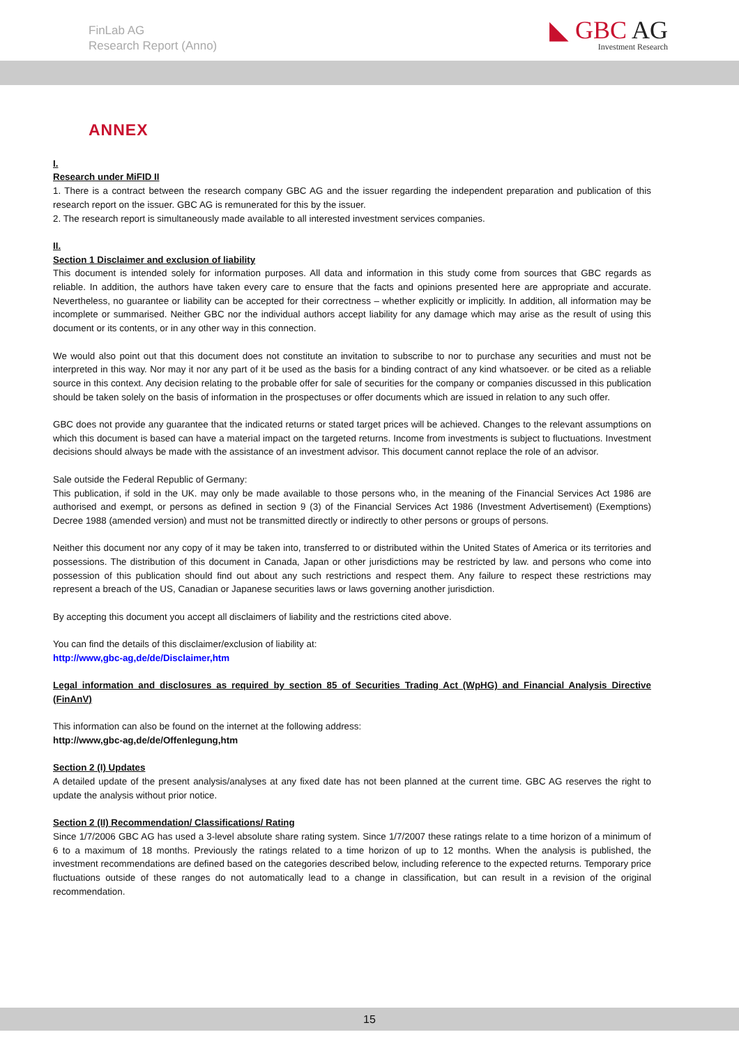FinLab AG
Research Report (Anno)
◣ GBC AG
Investment Research
ANNEX
I.
Research under MiFID II
1. There is a contract between the research company GBC AG and the issuer regarding the independent preparation and publication of this research report on the issuer. GBC AG is remunerated for this by the issuer.
2. The research report is simultaneously made available to all interested investment services companies.
II.
Section 1 Disclaimer and exclusion of liability
This document is intended solely for information purposes. All data and information in this study come from sources that GBC regards as reliable. In addition, the authors have taken every care to ensure that the facts and opinions presented here are appropriate and accurate. Nevertheless, no guarantee or liability can be accepted for their correctness – whether explicitly or implicitly. In addition, all information may be incomplete or summarised. Neither GBC nor the individual authors accept liability for any damage which may arise as the result of using this document or its contents, or in any other way in this connection.
We would also point out that this document does not constitute an invitation to subscribe to nor to purchase any securities and must not be interpreted in this way. Nor may it nor any part of it be used as the basis for a binding contract of any kind whatsoever. or be cited as a reliable source in this context. Any decision relating to the probable offer for sale of securities for the company or companies discussed in this publication should be taken solely on the basis of information in the prospectuses or offer documents which are issued in relation to any such offer.
GBC does not provide any guarantee that the indicated returns or stated target prices will be achieved. Changes to the relevant assumptions on which this document is based can have a material impact on the targeted returns. Income from investments is subject to fluctuations. Investment decisions should always be made with the assistance of an investment advisor. This document cannot replace the role of an advisor.
Sale outside the Federal Republic of Germany:
This publication, if sold in the UK. may only be made available to those persons who, in the meaning of the Financial Services Act 1986 are authorised and exempt, or persons as defined in section 9 (3) of the Financial Services Act 1986 (Investment Advertisement) (Exemptions) Decree 1988 (amended version) and must not be transmitted directly or indirectly to other persons or groups of persons.
Neither this document nor any copy of it may be taken into, transferred to or distributed within the United States of America or its territories and possessions. The distribution of this document in Canada, Japan or other jurisdictions may be restricted by law. and persons who come into possession of this publication should find out about any such restrictions and respect them. Any failure to respect these restrictions may represent a breach of the US, Canadian or Japanese securities laws or laws governing another jurisdiction.
By accepting this document you accept all disclaimers of liability and the restrictions cited above.
You can find the details of this disclaimer/exclusion of liability at:
http://www,gbc-ag,de/de/Disclaimer,htm
Legal information and disclosures as required by section 85 of Securities Trading Act (WpHG) and Financial Analysis Directive (FinAnV)
This information can also be found on the internet at the following address:
http://www,gbc-ag,de/de/Offenlegung,htm
Section 2 (I) Updates
A detailed update of the present analysis/analyses at any fixed date has not been planned at the current time. GBC AG reserves the right to update the analysis without prior notice.
Section 2 (II) Recommendation/ Classifications/ Rating
Since 1/7/2006 GBC AG has used a 3-level absolute share rating system. Since 1/7/2007 these ratings relate to a time horizon of a minimum of 6 to a maximum of 18 months. Previously the ratings related to a time horizon of up to 12 months. When the analysis is published, the investment recommendations are defined based on the categories described below, including reference to the expected returns. Temporary price fluctuations outside of these ranges do not automatically lead to a change in classification, but can result in a revision of the original recommendation.
15